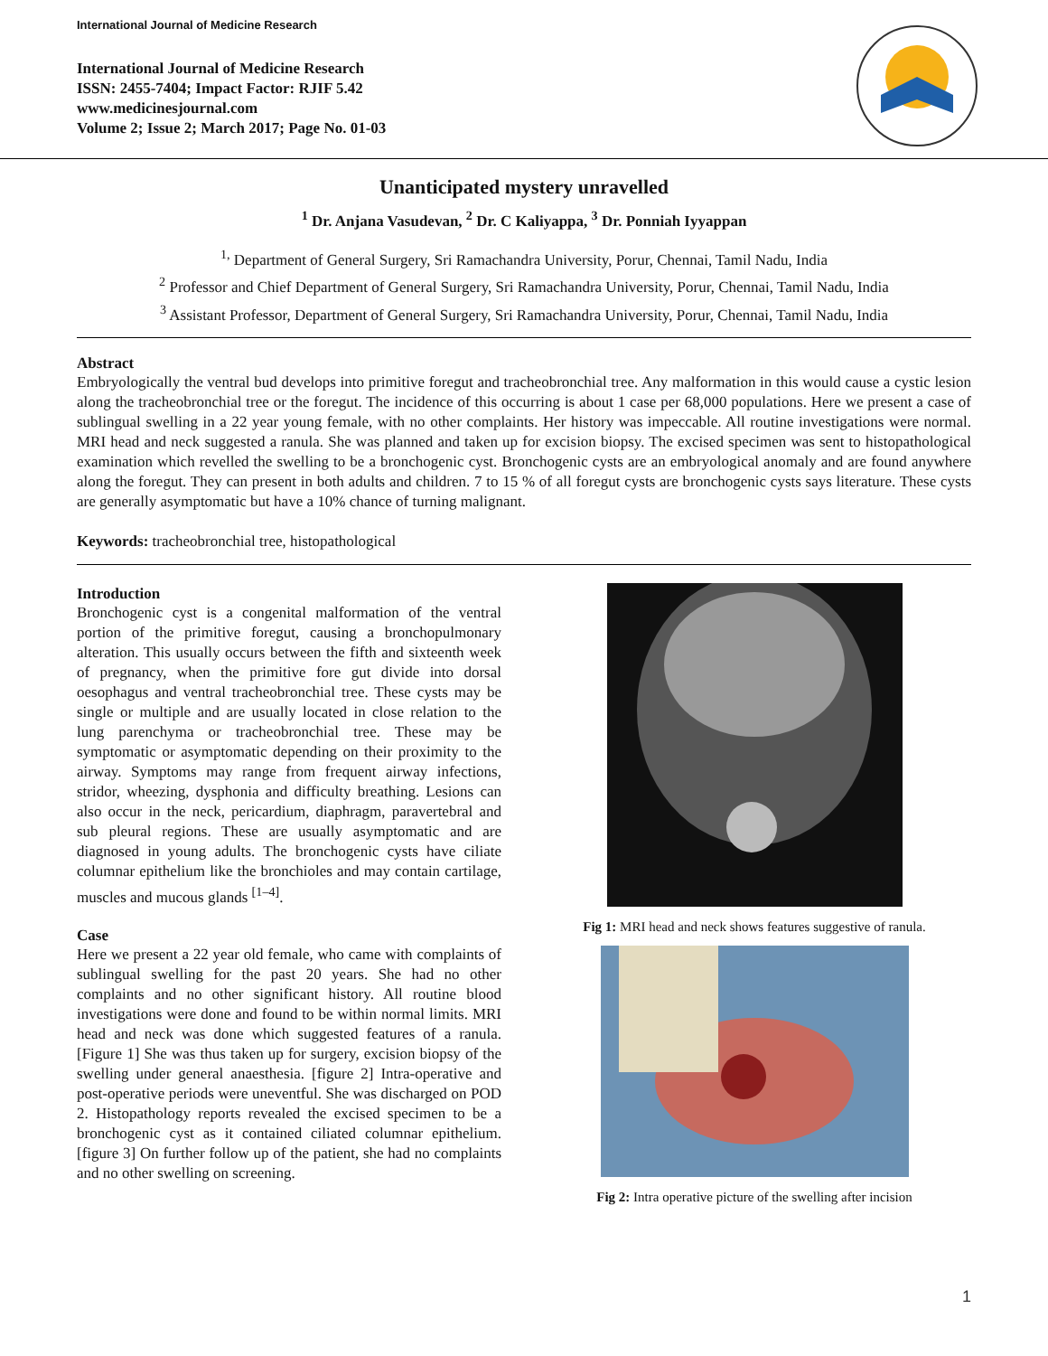International Journal of Medicine Research
International Journal of Medicine Research
ISSN: 2455-7404; Impact Factor: RJIF 5.42
www.medicinesjournal.com
Volume 2; Issue 2; March 2017; Page No. 01-03
Unanticipated mystery unravelled
<sup>1</sup> Dr. Anjana Vasudevan, <sup>2</sup> Dr. C Kaliyappa, <sup>3</sup> Dr. Ponniah Iyyappan
<sup>1,</sup> Department of General Surgery, Sri Ramachandra University, Porur, Chennai, Tamil Nadu, India
<sup>2</sup> Professor and Chief Department of General Surgery, Sri Ramachandra University, Porur, Chennai, Tamil Nadu, India
<sup>3</sup> Assistant Professor, Department of General Surgery, Sri Ramachandra University, Porur, Chennai, Tamil Nadu, India
Abstract
Embryologically the ventral bud develops into primitive foregut and tracheobronchial tree. Any malformation in this would cause a cystic lesion along the tracheobronchial tree or the foregut. The incidence of this occurring is about 1 case per 68,000 populations. Here we present a case of sublingual swelling in a 22 year young female, with no other complaints. Her history was impeccable. All routine investigations were normal. MRI head and neck suggested a ranula. She was planned and taken up for excision biopsy. The excised specimen was sent to histopathological examination which revelled the swelling to be a bronchogenic cyst. Bronchogenic cysts are an embryological anomaly and are found anywhere along the foregut. They can present in both adults and children. 7 to 15 % of all foregut cysts are bronchogenic cysts says literature. These cysts are generally asymptomatic but have a 10% chance of turning malignant.
Keywords: tracheobronchial tree, histopathological
Introduction
Bronchogenic cyst is a congenital malformation of the ventral portion of the primitive foregut, causing a bronchopulmonary alteration. This usually occurs between the fifth and sixteenth week of pregnancy, when the primitive fore gut divide into dorsal oesophagus and ventral tracheobronchial tree. These cysts may be single or multiple and are usually located in close relation to the lung parenchyma or tracheobronchial tree. These may be symptomatic or asymptomatic depending on their proximity to the airway. Symptoms may range from frequent airway infections, stridor, wheezing, dysphonia and difficulty breathing. Lesions can also occur in the neck, pericardium, diaphragm, paravertebral and sub pleural regions. These are usually asymptomatic and are diagnosed in young adults. The bronchogenic cysts have ciliate columnar epithelium like the bronchioles and may contain cartilage, muscles and mucous glands <sup>[1–4]</sup>.
Case
Here we present a 22 year old female, who came with complaints of sublingual swelling for the past 20 years. She had no other complaints and no other significant history. All routine blood investigations were done and found to be within normal limits. MRI head and neck was done which suggested features of a ranula. [Figure 1] She was thus taken up for surgery, excision biopsy of the swelling under general anaesthesia. [figure 2] Intra-operative and post-operative periods were uneventful. She was discharged on POD 2. Histopathology reports revealed the excised specimen to be a bronchogenic cyst as it contained ciliated columnar epithelium. [figure 3] On further follow up of the patient, she had no complaints and no other swelling on screening.
Fig 1: MRI head and neck shows features suggestive of ranula.
Fig 2: Intra operative picture of the swelling after incision
1